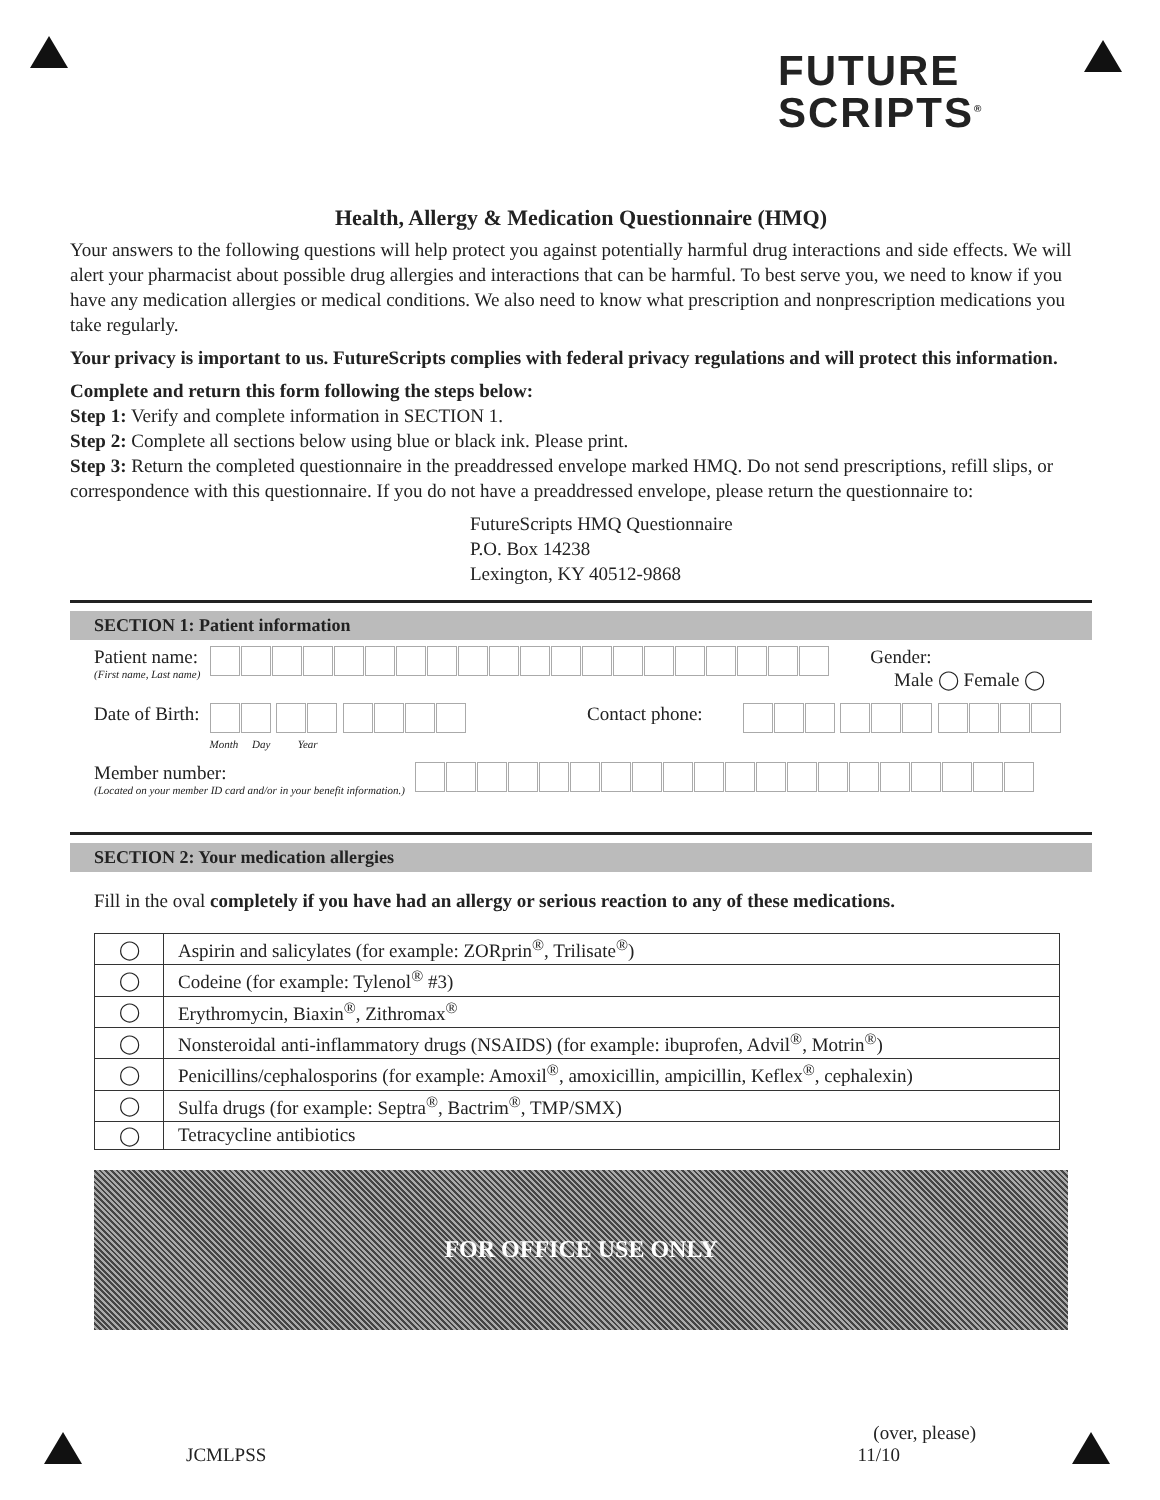FUTURE
SCRIPTS<sup>®</sup>
Health, Allergy & Medication Questionnaire (HMQ)
Your answers to the following questions will help protect you against potentially harmful drug interactions and side effects. We will alert your pharmacist about possible drug allergies and interactions that can be harmful. To best serve you, we need to know if you have any medication allergies or medical conditions. We also need to know what prescription and nonprescription medications you take regularly.
Your privacy is important to us. FutureScripts complies with federal privacy regulations and will protect this information.
Complete and return this form following the steps below:
Step 1: Verify and complete information in SECTION 1.
Step 2: Complete all sections below using blue or black ink. Please print.
Step 3: Return the completed questionnaire in the preaddressed envelope marked HMQ. Do not send prescriptions, refill slips, or correspondence with this questionnaire. If you do not have a preaddressed envelope, please return the questionnaire to:
FutureScripts HMQ Questionnaire
P.O. Box 14238
Lexington, KY 40512-9868
SECTION 1: Patient information
Patient name:
(First name, Last name)
Gender:
Male ◯ Female ◯
Date of Birth:
Month Day Year
Contact phone:
Member number:
(Located on your member ID card and/or in your benefit information.)
SECTION 2: Your medication allergies
Fill in the oval completely if you have had an allergy or serious reaction to any of these medications.
| ◯ | Aspirin and salicylates (for example: ZORprin<sup>®</sup>, Trilisate<sup>®</sup>) |
| ◯ | Codeine (for example: Tylenol<sup>®</sup> #3) |
| ◯ | Erythromycin, Biaxin<sup>®</sup>, Zithromax<sup>®</sup> |
| ◯ | Nonsteroidal anti-inflammatory drugs (NSAIDS) (for example: ibuprofen, Advil<sup>®</sup>, Motrin<sup>®</sup>) |
| ◯ | Penicillins/cephalosporins (for example: Amoxil<sup>®</sup>, amoxicillin, ampicillin, Keflex<sup>®</sup>, cephalexin) |
| ◯ | Sulfa drugs (for example: Septra<sup>®</sup>, Bactrim<sup>®</sup>, TMP/SMX) |
| ◯ | Tetracycline antibiotics |
FOR OFFICE USE ONLY
JCMLPSS
(over, please)
11/10